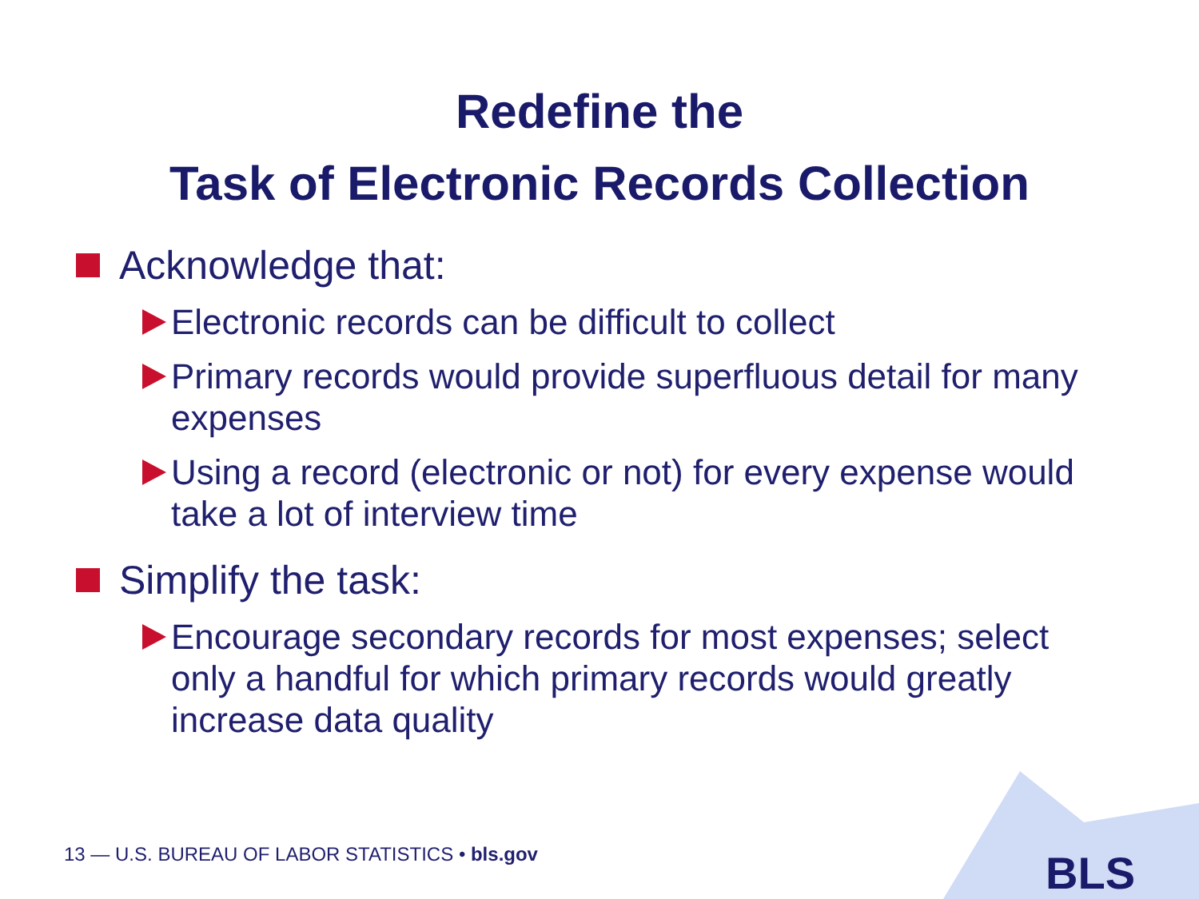Redefine the
Task of Electronic Records Collection
Acknowledge that:
Electronic records can be difficult to collect
Primary records would provide superfluous detail for many expenses
Using a record (electronic or not) for every expense would take a lot of interview time
Simplify the task:
Encourage secondary records for most expenses; select only a handful for which primary records would greatly increase data quality
13 — U.S. BUREAU OF LABOR STATISTICS • bls.gov
BLS